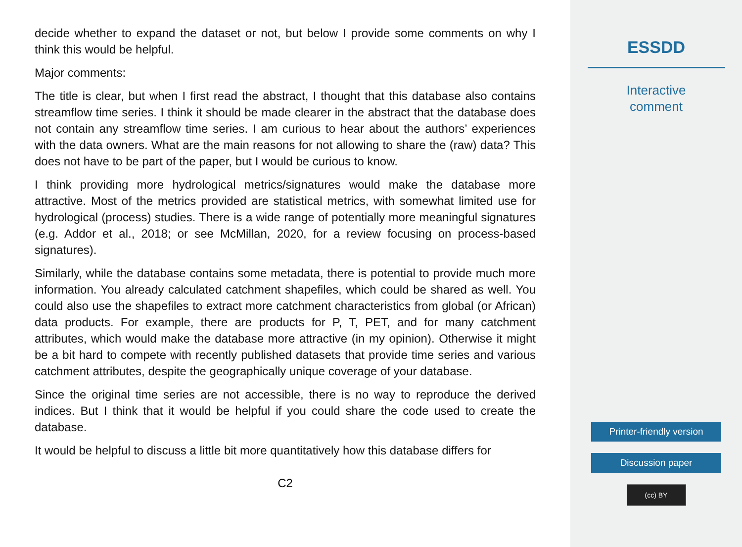decide whether to expand the dataset or not, but below I provide some comments on why I think this would be helpful.
Major comments:
The title is clear, but when I first read the abstract, I thought that this database also contains streamflow time series. I think it should be made clearer in the abstract that the database does not contain any streamflow time series. I am curious to hear about the authors’ experiences with the data owners. What are the main reasons for not allowing to share the (raw) data? This does not have to be part of the paper, but I would be curious to know.
I think providing more hydrological metrics/signatures would make the database more attractive. Most of the metrics provided are statistical metrics, with somewhat limited use for hydrological (process) studies. There is a wide range of potentially more meaningful signatures (e.g. Addor et al., 2018; or see McMillan, 2020, for a review focusing on process-based signatures).
Similarly, while the database contains some metadata, there is potential to provide much more information. You already calculated catchment shapefiles, which could be shared as well. You could also use the shapefiles to extract more catchment characteristics from global (or African) data products. For example, there are products for P, T, PET, and for many catchment attributes, which would make the database more attractive (in my opinion). Otherwise it might be a bit hard to compete with recently published datasets that provide time series and various catchment attributes, despite the geographically unique coverage of your database.
Since the original time series are not accessible, there is no way to reproduce the derived indices. But I think that it would be helpful if you could share the code used to create the database.
It would be helpful to discuss a little bit more quantitatively how this database differs for
C2
ESSDD
Interactive
comment
Printer-friendly version
Discussion paper
(cc) BY